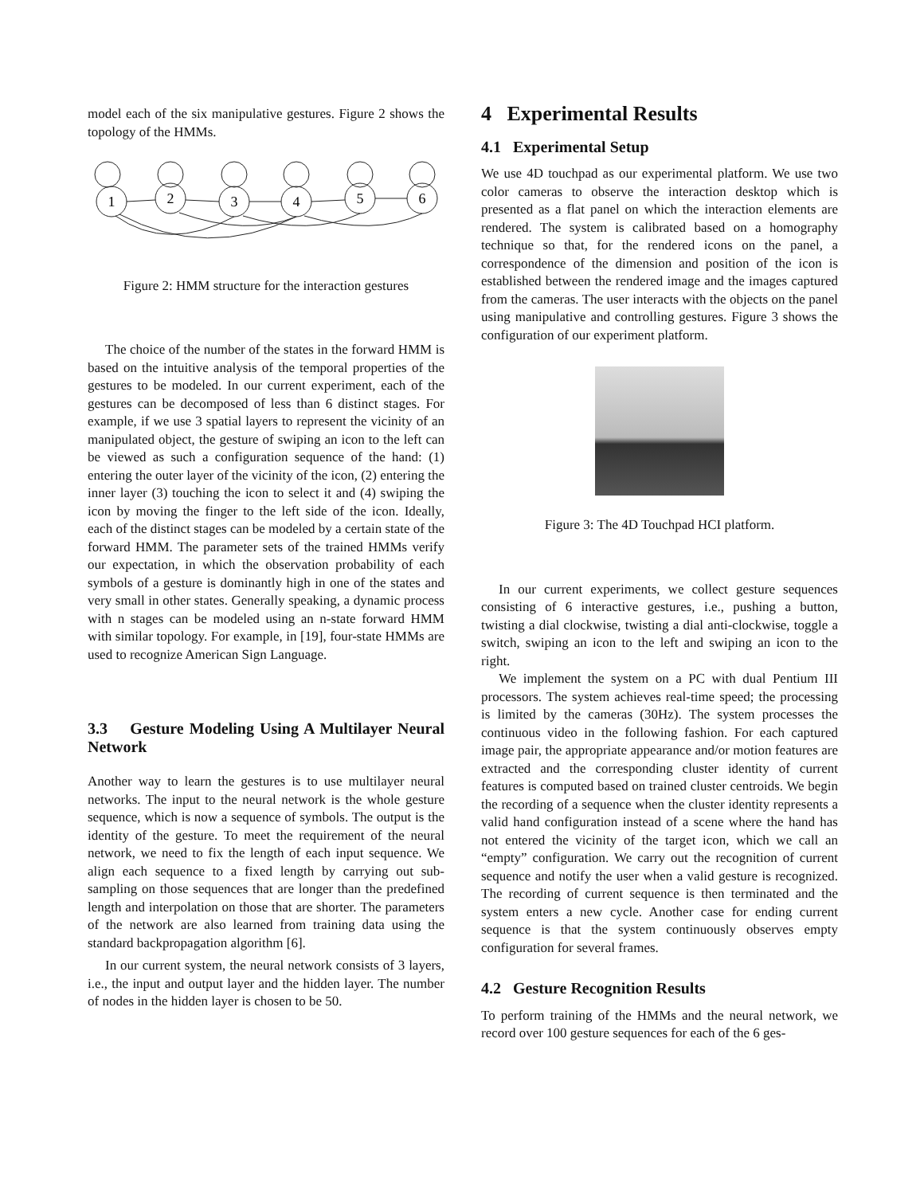model each of the six manipulative gestures. Figure 2 shows the topology of the HMMs.
1
2
3
4
5
6
Figure 2: HMM structure for the interaction gestures
The choice of the number of the states in the forward HMM is based on the intuitive analysis of the temporal properties of the gestures to be modeled. In our current experiment, each of the gestures can be decomposed of less than 6 distinct stages. For example, if we use 3 spatial layers to represent the vicinity of an manipulated object, the gesture of swiping an icon to the left can be viewed as such a configuration sequence of the hand: (1) entering the outer layer of the vicinity of the icon, (2) entering the inner layer (3) touching the icon to select it and (4) swiping the icon by moving the finger to the left side of the icon. Ideally, each of the distinct stages can be modeled by a certain state of the forward HMM. The parameter sets of the trained HMMs verify our expectation, in which the observation probability of each symbols of a gesture is dominantly high in one of the states and very small in other states. Generally speaking, a dynamic process with n stages can be modeled using an n-state forward HMM with similar topology. For example, in [19], four-state HMMs are used to recognize American Sign Language.
3.3 Gesture Modeling Using A Multilayer Neural Network
Another way to learn the gestures is to use multilayer neural networks. The input to the neural network is the whole gesture sequence, which is now a sequence of symbols. The output is the identity of the gesture. To meet the requirement of the neural network, we need to fix the length of each input sequence. We align each sequence to a fixed length by carrying out sub-sampling on those sequences that are longer than the predefined length and interpolation on those that are shorter. The parameters of the network are also learned from training data using the standard backpropagation algorithm [6].
In our current system, the neural network consists of 3 layers, i.e., the input and output layer and the hidden layer. The number of nodes in the hidden layer is chosen to be 50.
4 Experimental Results
4.1 Experimental Setup
We use 4D touchpad as our experimental platform. We use two color cameras to observe the interaction desktop which is presented as a flat panel on which the interaction elements are rendered. The system is calibrated based on a homography technique so that, for the rendered icons on the panel, a correspondence of the dimension and position of the icon is established between the rendered image and the images captured from the cameras. The user interacts with the objects on the panel using manipulative and controlling gestures. Figure 3 shows the configuration of our experiment platform.
Figure 3: The 4D Touchpad HCI platform.
In our current experiments, we collect gesture sequences consisting of 6 interactive gestures, i.e., pushing a button, twisting a dial clockwise, twisting a dial anti-clockwise, toggle a switch, swiping an icon to the left and swiping an icon to the right.
We implement the system on a PC with dual Pentium III processors. The system achieves real-time speed; the processing is limited by the cameras (30Hz). The system processes the continuous video in the following fashion. For each captured image pair, the appropriate appearance and/or motion features are extracted and the corresponding cluster identity of current features is computed based on trained cluster centroids. We begin the recording of a sequence when the cluster identity represents a valid hand configuration instead of a scene where the hand has not entered the vicinity of the target icon, which we call an “empty” configuration. We carry out the recognition of current sequence and notify the user when a valid gesture is recognized. The recording of current sequence is then terminated and the system enters a new cycle. Another case for ending current sequence is that the system continuously observes empty configuration for several frames.
4.2 Gesture Recognition Results
To perform training of the HMMs and the neural network, we record over 100 gesture sequences for each of the 6 ges-